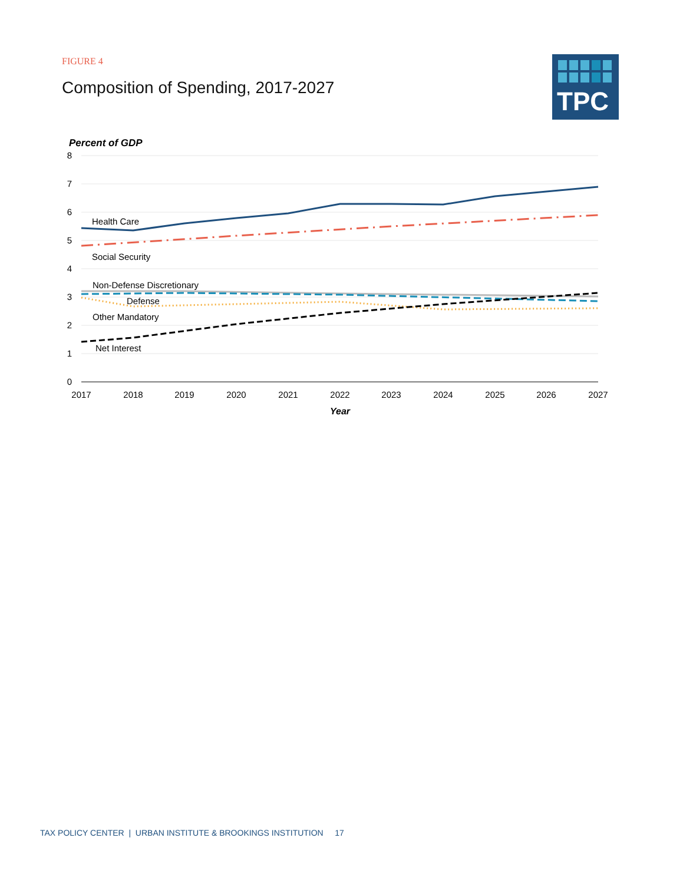FIGURE 4
Composition of Spending, 2017-2027
TPC
Percent of GDP
8
7
6
5
4
3
2
1
0
2017
2018
2019
2020
2021
2022
2023
2024
2025
2026
2027
Year
Health Care
Social Security
Non-Defense Discretionary
Defense
Other Mandatory
Net Interest
TAX POLICY CENTER | URBAN INSTITUTE & BROOKINGS INSTITUTION 17